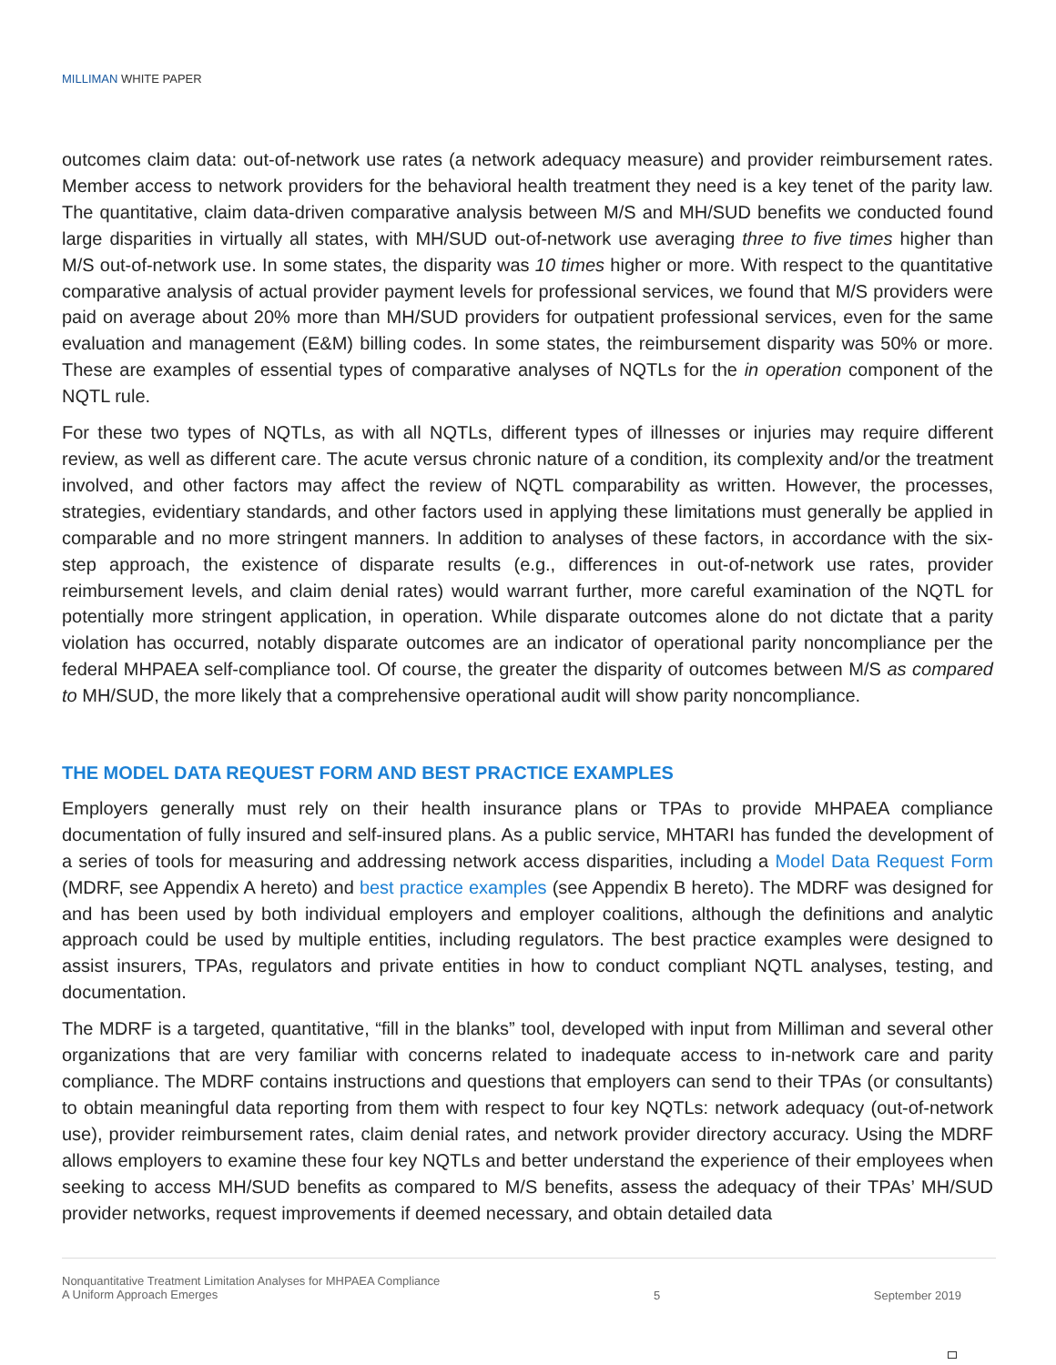MILLIMAN WHITE PAPER
outcomes claim data: out-of-network use rates (a network adequacy measure) and provider reimbursement rates. Member access to network providers for the behavioral health treatment they need is a key tenet of the parity law. The quantitative, claim data-driven comparative analysis between M/S and MH/SUD benefits we conducted found large disparities in virtually all states, with MH/SUD out-of-network use averaging three to five times higher than M/S out-of-network use. In some states, the disparity was 10 times higher or more. With respect to the quantitative comparative analysis of actual provider payment levels for professional services, we found that M/S providers were paid on average about 20% more than MH/SUD providers for outpatient professional services, even for the same evaluation and management (E&M) billing codes. In some states, the reimbursement disparity was 50% or more. These are examples of essential types of comparative analyses of NQTLs for the in operation component of the NQTL rule.
For these two types of NQTLs, as with all NQTLs, different types of illnesses or injuries may require different review, as well as different care. The acute versus chronic nature of a condition, its complexity and/or the treatment involved, and other factors may affect the review of NQTL comparability as written. However, the processes, strategies, evidentiary standards, and other factors used in applying these limitations must generally be applied in comparable and no more stringent manners. In addition to analyses of these factors, in accordance with the six-step approach, the existence of disparate results (e.g., differences in out-of-network use rates, provider reimbursement levels, and claim denial rates) would warrant further, more careful examination of the NQTL for potentially more stringent application, in operation. While disparate outcomes alone do not dictate that a parity violation has occurred, notably disparate outcomes are an indicator of operational parity noncompliance per the federal MHPAEA self-compliance tool. Of course, the greater the disparity of outcomes between M/S as compared to MH/SUD, the more likely that a comprehensive operational audit will show parity noncompliance.
THE MODEL DATA REQUEST FORM AND BEST PRACTICE EXAMPLES
Employers generally must rely on their health insurance plans or TPAs to provide MHPAEA compliance documentation of fully insured and self-insured plans. As a public service, MHTARI has funded the development of a series of tools for measuring and addressing network access disparities, including a Model Data Request Form (MDRF, see Appendix A hereto) and best practice examples (see Appendix B hereto). The MDRF was designed for and has been used by both individual employers and employer coalitions, although the definitions and analytic approach could be used by multiple entities, including regulators. The best practice examples were designed to assist insurers, TPAs, regulators and private entities in how to conduct compliant NQTL analyses, testing, and documentation.
The MDRF is a targeted, quantitative, “fill in the blanks” tool, developed with input from Milliman and several other organizations that are very familiar with concerns related to inadequate access to in-network care and parity compliance. The MDRF contains instructions and questions that employers can send to their TPAs (or consultants) to obtain meaningful data reporting from them with respect to four key NQTLs: network adequacy (out-of-network use), provider reimbursement rates, claim denial rates, and network provider directory accuracy. Using the MDRF allows employers to examine these four key NQTLs and better understand the experience of their employees when seeking to access MH/SUD benefits as compared to M/S benefits, assess the adequacy of their TPAs’ MH/SUD provider networks, request improvements if deemed necessary, and obtain detailed data
Nonquantitative Treatment Limitation Analyses for MHPAEA Compliance
A Uniform Approach Emerges
5 September 2019